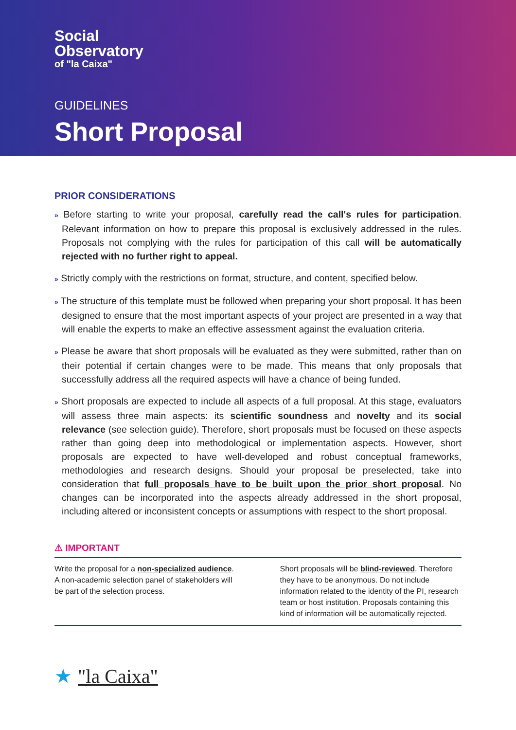Social
Observatory
of "la Caixa"
GUIDELINES
Short Proposal
PRIOR CONSIDERATIONS
» Before starting to write your proposal, carefully read the call's rules for participation. Relevant information on how to prepare this proposal is exclusively addressed in the rules. Proposals not complying with the rules for participation of this call will be automatically rejected with no further right to appeal.
» Strictly comply with the restrictions on format, structure, and content, specified below.
» The structure of this template must be followed when preparing your short proposal. It has been designed to ensure that the most important aspects of your project are presented in a way that will enable the experts to make an effective assessment against the evaluation criteria.
» Please be aware that short proposals will be evaluated as they were submitted, rather than on their potential if certain changes were to be made. This means that only proposals that successfully address all the required aspects will have a chance of being funded.
» Short proposals are expected to include all aspects of a full proposal. At this stage, evaluators will assess three main aspects: its scientific soundness and novelty and its social relevance (see selection guide). Therefore, short proposals must be focused on these aspects rather than going deep into methodological or implementation aspects. However, short proposals are expected to have well-developed and robust conceptual frameworks, methodologies and research designs. Should your proposal be preselected, take into consideration that full proposals have to be built upon the prior short proposal. No changes can be incorporated into the aspects already addressed in the short proposal, including altered or inconsistent concepts or assumptions with respect to the short proposal.
⚠ IMPORTANT
Write the proposal for a non-specialized audience. A non-academic selection panel of stakeholders will be part of the selection process.
Short proposals will be blind-reviewed. Therefore they have to be anonymous. Do not include information related to the identity of the PI, research team or host institution. Proposals containing this kind of information will be automatically rejected.
★ "la Caixa"